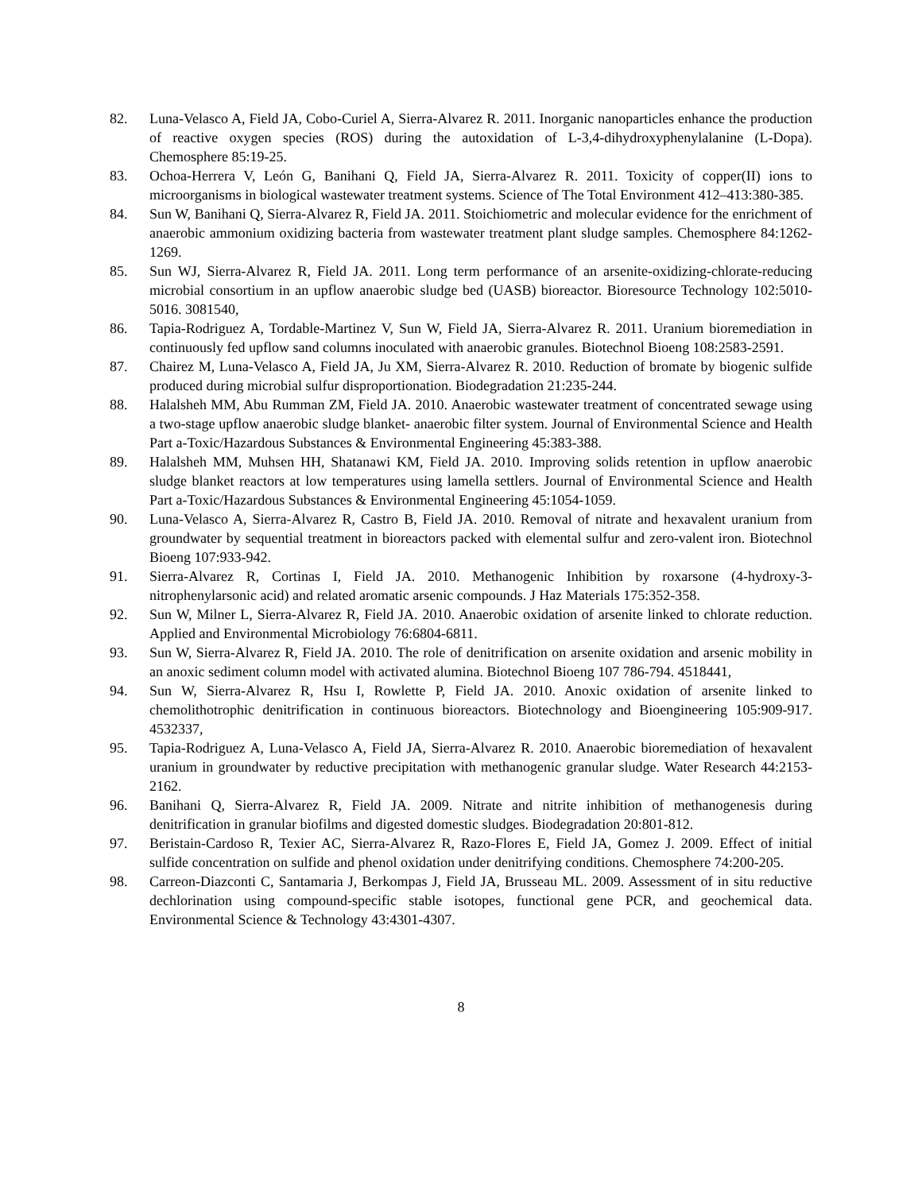82. Luna-Velasco A, Field JA, Cobo-Curiel A, Sierra-Alvarez R. 2011. Inorganic nanoparticles enhance the production of reactive oxygen species (ROS) during the autoxidation of L-3,4-dihydroxyphenylalanine (L-Dopa). Chemosphere 85:19-25.
83. Ochoa-Herrera V, León G, Banihani Q, Field JA, Sierra-Alvarez R. 2011. Toxicity of copper(II) ions to microorganisms in biological wastewater treatment systems. Science of The Total Environment 412–413:380-385.
84. Sun W, Banihani Q, Sierra-Alvarez R, Field JA. 2011. Stoichiometric and molecular evidence for the enrichment of anaerobic ammonium oxidizing bacteria from wastewater treatment plant sludge samples. Chemosphere 84:1262-1269.
85. Sun WJ, Sierra-Alvarez R, Field JA. 2011. Long term performance of an arsenite-oxidizing-chlorate-reducing microbial consortium in an upflow anaerobic sludge bed (UASB) bioreactor. Bioresource Technology 102:5010-5016. 3081540,
86. Tapia-Rodriguez A, Tordable-Martinez V, Sun W, Field JA, Sierra-Alvarez R. 2011. Uranium bioremediation in continuously fed upflow sand columns inoculated with anaerobic granules. Biotechnol Bioeng 108:2583-2591.
87. Chairez M, Luna-Velasco A, Field JA, Ju XM, Sierra-Alvarez R. 2010. Reduction of bromate by biogenic sulfide produced during microbial sulfur disproportionation. Biodegradation 21:235-244.
88. Halalsheh MM, Abu Rumman ZM, Field JA. 2010. Anaerobic wastewater treatment of concentrated sewage using a two-stage upflow anaerobic sludge blanket- anaerobic filter system. Journal of Environmental Science and Health Part a-Toxic/Hazardous Substances & Environmental Engineering 45:383-388.
89. Halalsheh MM, Muhsen HH, Shatanawi KM, Field JA. 2010. Improving solids retention in upflow anaerobic sludge blanket reactors at low temperatures using lamella settlers. Journal of Environmental Science and Health Part a-Toxic/Hazardous Substances & Environmental Engineering 45:1054-1059.
90. Luna-Velasco A, Sierra-Alvarez R, Castro B, Field JA. 2010. Removal of nitrate and hexavalent uranium from groundwater by sequential treatment in bioreactors packed with elemental sulfur and zero-valent iron. Biotechnol Bioeng 107:933-942.
91. Sierra-Alvarez R, Cortinas I, Field JA. 2010. Methanogenic Inhibition by roxarsone (4-hydroxy-3-nitrophenylarsonic acid) and related aromatic arsenic compounds. J Haz Materials 175:352-358.
92. Sun W, Milner L, Sierra-Alvarez R, Field JA. 2010. Anaerobic oxidation of arsenite linked to chlorate reduction. Applied and Environmental Microbiology 76:6804-6811.
93. Sun W, Sierra-Alvarez R, Field JA. 2010. The role of denitrification on arsenite oxidation and arsenic mobility in an anoxic sediment column model with activated alumina. Biotechnol Bioeng 107 786-794. 4518441,
94. Sun W, Sierra-Alvarez R, Hsu I, Rowlette P, Field JA. 2010. Anoxic oxidation of arsenite linked to chemolithotrophic denitrification in continuous bioreactors. Biotechnology and Bioengineering 105:909-917. 4532337,
95. Tapia-Rodriguez A, Luna-Velasco A, Field JA, Sierra-Alvarez R. 2010. Anaerobic bioremediation of hexavalent uranium in groundwater by reductive precipitation with methanogenic granular sludge. Water Research 44:2153-2162.
96. Banihani Q, Sierra-Alvarez R, Field JA. 2009. Nitrate and nitrite inhibition of methanogenesis during denitrification in granular biofilms and digested domestic sludges. Biodegradation 20:801-812.
97. Beristain-Cardoso R, Texier AC, Sierra-Alvarez R, Razo-Flores E, Field JA, Gomez J. 2009. Effect of initial sulfide concentration on sulfide and phenol oxidation under denitrifying conditions. Chemosphere 74:200-205.
98. Carreon-Diazconti C, Santamaria J, Berkompas J, Field JA, Brusseau ML. 2009. Assessment of in situ reductive dechlorination using compound-specific stable isotopes, functional gene PCR, and geochemical data. Environmental Science & Technology 43:4301-4307.
8